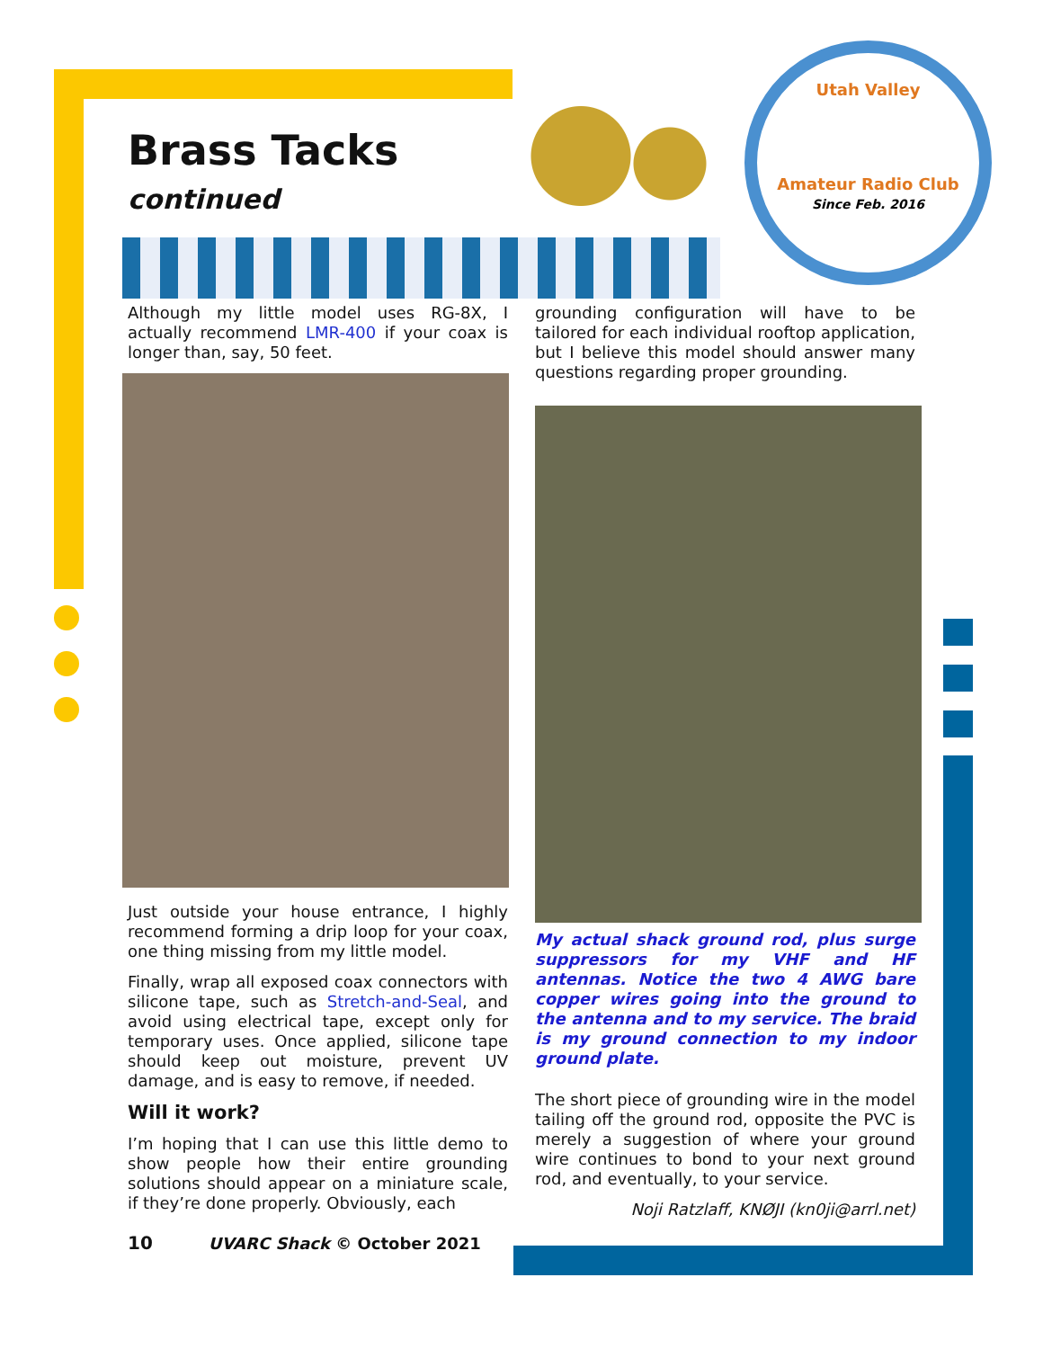Utah Valley
Amateur Radio Club
Since Feb. 2016
Brass Tacks
continued
Although my little model uses RG-8X, I actually recommend LMR-400 if your coax is longer than, say, 50 feet.
Just outside your house entrance, I highly recommend forming a drip loop for your coax, one thing missing from my little model.
Finally, wrap all exposed coax connectors with silicone tape, such as Stretch-and-Seal, and avoid using electrical tape, except only for temporary uses. Once applied, silicone tape should keep out moisture, prevent UV damage, and is easy to remove, if needed.
Will it work?
I’m hoping that I can use this little demo to show people how their entire grounding solutions should appear on a miniature scale, if they’re done properly. Obviously, each
grounding configuration will have to be tailored for each individual rooftop application, but I believe this model should answer many questions regarding proper grounding.
My actual shack ground rod, plus surge suppressors for my VHF and HF antennas. Notice the two 4 AWG bare copper wires going into the ground to the antenna and to my service. The braid is my ground connection to my indoor ground plate.
The short piece of grounding wire in the model tailing off the ground rod, opposite the PVC is merely a suggestion of where your ground wire continues to bond to your next ground rod, and eventually, to your service.
Noji Ratzlaff, KNØJI (kn0ji@arrl.net)
10 UVARC Shack © October 2021